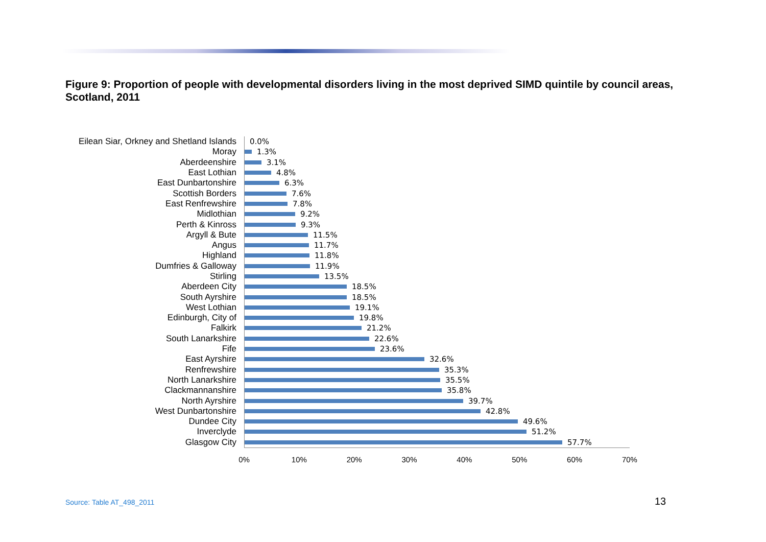Figure 9: Proportion of people with developmental disorders living in the most deprived SIMD quintile by council areas, Scotland, 2011
Eilean Siar, Orkney and Shetland Islands
0.0%
Moray
1.3%
Aberdeenshire
3.1%
East Lothian
4.8%
East Dunbartonshire
6.3%
Scottish Borders
7.6%
East Renfrewshire
7.8%
Midlothian
9.2%
Perth & Kinross
9.3%
Argyll & Bute
11.5%
Angus
11.7%
Highland
11.8%
Dumfries & Galloway
11.9%
Stirling
13.5%
Aberdeen City
18.5%
South Ayrshire
18.5%
West Lothian
19.1%
Edinburgh, City of
19.8%
Falkirk
21.2%
South Lanarkshire
22.6%
Fife
23.6%
East Ayrshire
32.6%
Renfrewshire
35.3%
North Lanarkshire
35.5%
Clackmannanshire
35.8%
North Ayrshire
39.7%
West Dunbartonshire
42.8%
Dundee City
49.6%
Inverclyde
51.2%
Glasgow City
57.7%
0% 10% 20% 30% 40% 50% 60% 70%
Source: Table AT_498_2011 13